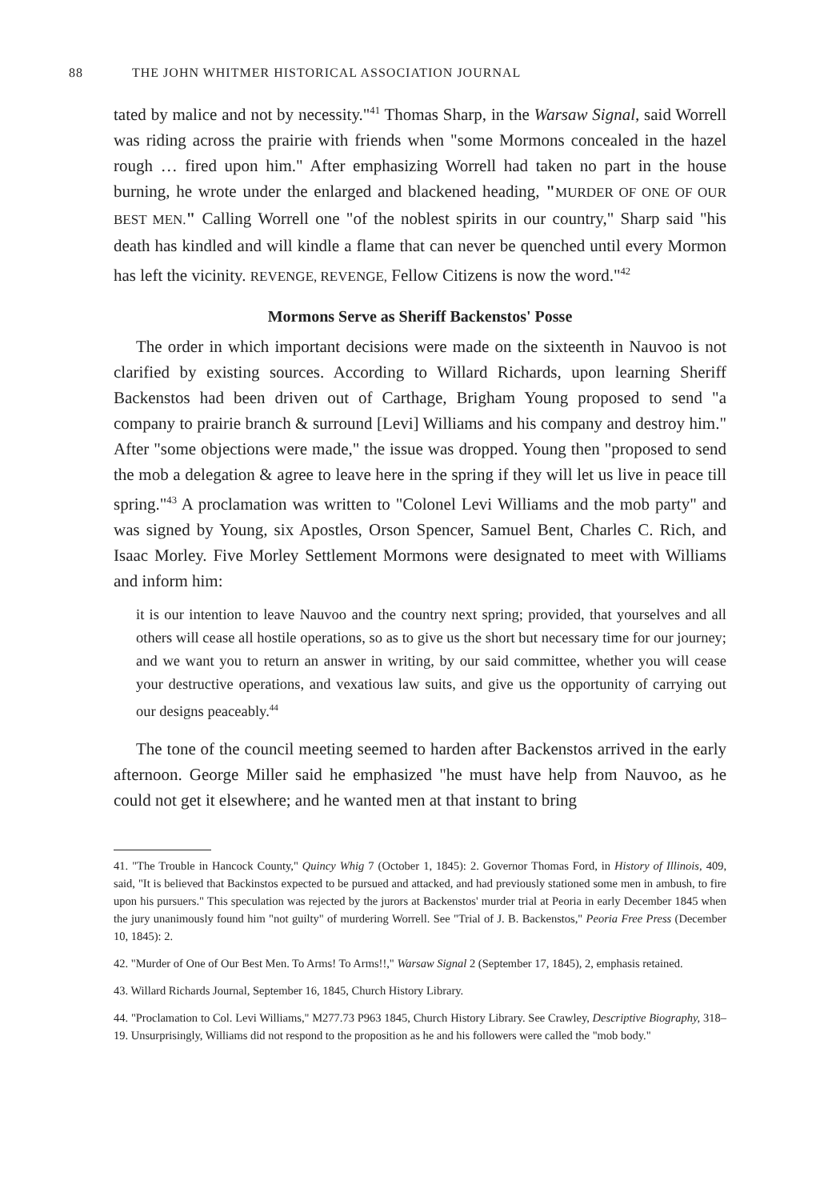88 THE JOHN WHITMER HISTORICAL ASSOCIATION JOURNAL
tated by malice and not by necessity."<sup>41</sup> Thomas Sharp, in the Warsaw Signal, said Worrell was riding across the prairie with friends when "some Mormons concealed in the hazel rough … fired upon him." After emphasizing Worrell had taken no part in the house burning, he wrote under the enlarged and blackened heading, "MURDER OF ONE OF OUR BEST MEN." Calling Worrell one "of the noblest spirits in our country," Sharp said "his death has kindled and will kindle a flame that can never be quenched until every Mormon has left the vicinity. REVENGE, REVENGE, Fellow Citizens is now the word."<sup>42</sup>
Mormons Serve as Sheriff Backenstos' Posse
The order in which important decisions were made on the sixteenth in Nauvoo is not clarified by existing sources. According to Willard Richards, upon learning Sheriff Backenstos had been driven out of Carthage, Brigham Young proposed to send "a company to prairie branch & surround [Levi] Williams and his company and destroy him." After "some objections were made," the issue was dropped. Young then "proposed to send the mob a delegation & agree to leave here in the spring if they will let us live in peace till spring."<sup>43</sup> A proclamation was written to "Colonel Levi Williams and the mob party" and was signed by Young, six Apostles, Orson Spencer, Samuel Bent, Charles C. Rich, and Isaac Morley. Five Morley Settlement Mormons were designated to meet with Williams and inform him:
it is our intention to leave Nauvoo and the country next spring; provided, that yourselves and all others will cease all hostile operations, so as to give us the short but necessary time for our journey; and we want you to return an answer in writing, by our said committee, whether you will cease your destructive operations, and vexatious law suits, and give us the opportunity of carrying out our designs peaceably.<sup>44</sup>
The tone of the council meeting seemed to harden after Backenstos arrived in the early afternoon. George Miller said he emphasized "he must have help from Nauvoo, as he could not get it elsewhere; and he wanted men at that instant to bring
41. "The Trouble in Hancock County," Quincy Whig 7 (October 1, 1845): 2. Governor Thomas Ford, in History of Illinois, 409, said, "It is believed that Backinstos expected to be pursued and attacked, and had previously stationed some men in ambush, to fire upon his pursuers." This speculation was rejected by the jurors at Backenstos' murder trial at Peoria in early December 1845 when the jury unanimously found him "not guilty" of murdering Worrell. See "Trial of J. B. Backenstos," Peoria Free Press (December 10, 1845): 2.
42. "Murder of One of Our Best Men. To Arms! To Arms!!," Warsaw Signal 2 (September 17, 1845), 2, emphasis retained.
43. Willard Richards Journal, September 16, 1845, Church History Library.
44. "Proclamation to Col. Levi Williams," M277.73 P963 1845, Church History Library. See Crawley, Descriptive Biography, 318–19. Unsurprisingly, Williams did not respond to the proposition as he and his followers were called the "mob body."